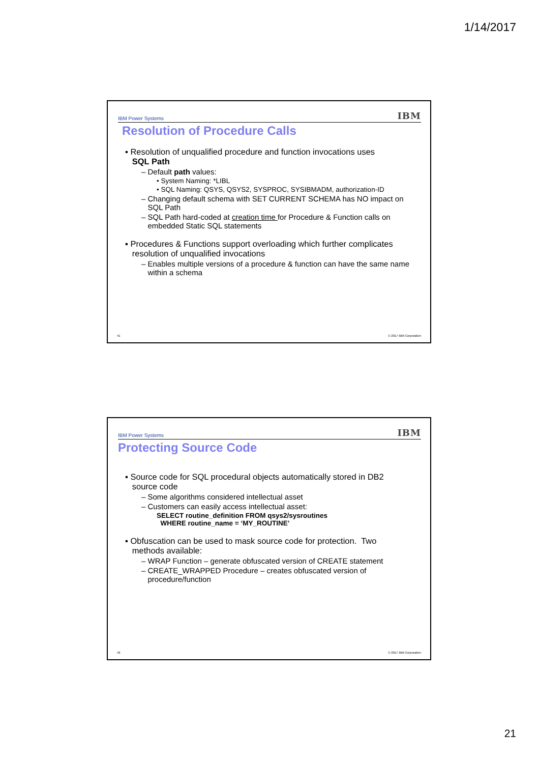1/14/2017
IBM Power Systems
IBM
Resolution of Procedure Calls
▪ Resolution of unqualified procedure and function invocations uses
SQL Path
– Default path values:
• System Naming: *LIBL
• SQL Naming: QSYS, QSYS2, SYSPROC, SYSIBMADM, authorization-ID
– Changing default schema with SET CURRENT SCHEMA has NO impact on
SQL Path
– SQL Path hard-coded at creation time for Procedure & Function calls on
embedded Static SQL statements
▪ Procedures & Functions support overloading which further complicates
resolution of unqualified invocations
– Enables multiple versions of a procedure & function can have the same name
within a schema
41 © 2017 IBM Corporation
IBM Power Systems
IBM
Protecting Source Code
▪ Source code for SQL procedural objects automatically stored in DB2
source code
– Some algorithms considered intellectual asset
– Customers can easily access intellectual asset:
SELECT routine_definition FROM qsys2/sysroutines
WHERE routine_name = ‘MY_ROUTINE’
▪ Obfuscation can be used to mask source code for protection. Two
methods available:
– WRAP Function – generate obfuscated version of CREATE statement
– CREATE_WRAPPED Procedure – creates obfuscated version of
procedure/function
42 © 2017 IBM Corporation
21